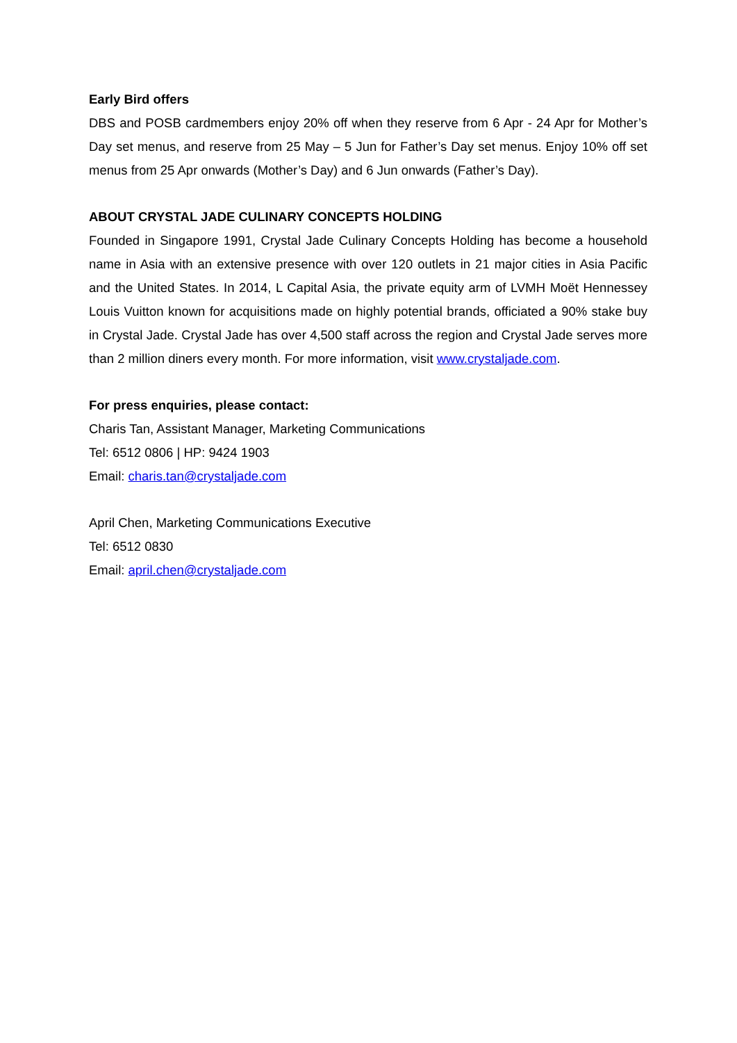Early Bird offers
DBS and POSB cardmembers enjoy 20% off when they reserve from 6 Apr - 24 Apr for Mother’s Day set menus, and reserve from 25 May – 5 Jun for Father’s Day set menus. Enjoy 10% off set menus from 25 Apr onwards (Mother’s Day) and 6 Jun onwards (Father’s Day).
ABOUT CRYSTAL JADE CULINARY CONCEPTS HOLDING
Founded in Singapore 1991, Crystal Jade Culinary Concepts Holding has become a household name in Asia with an extensive presence with over 120 outlets in 21 major cities in Asia Pacific and the United States. In 2014, L Capital Asia, the private equity arm of LVMH Moët Hennessey Louis Vuitton known for acquisitions made on highly potential brands, officiated a 90% stake buy in Crystal Jade. Crystal Jade has over 4,500 staff across the region and Crystal Jade serves more than 2 million diners every month. For more information, visit www.crystaljade.com.
For press enquiries, please contact:
Charis Tan, Assistant Manager, Marketing Communications
Tel: 6512 0806 | HP: 9424 1903
Email: charis.tan@crystaljade.com
April Chen, Marketing Communications Executive
Tel: 6512 0830
Email: april.chen@crystaljade.com